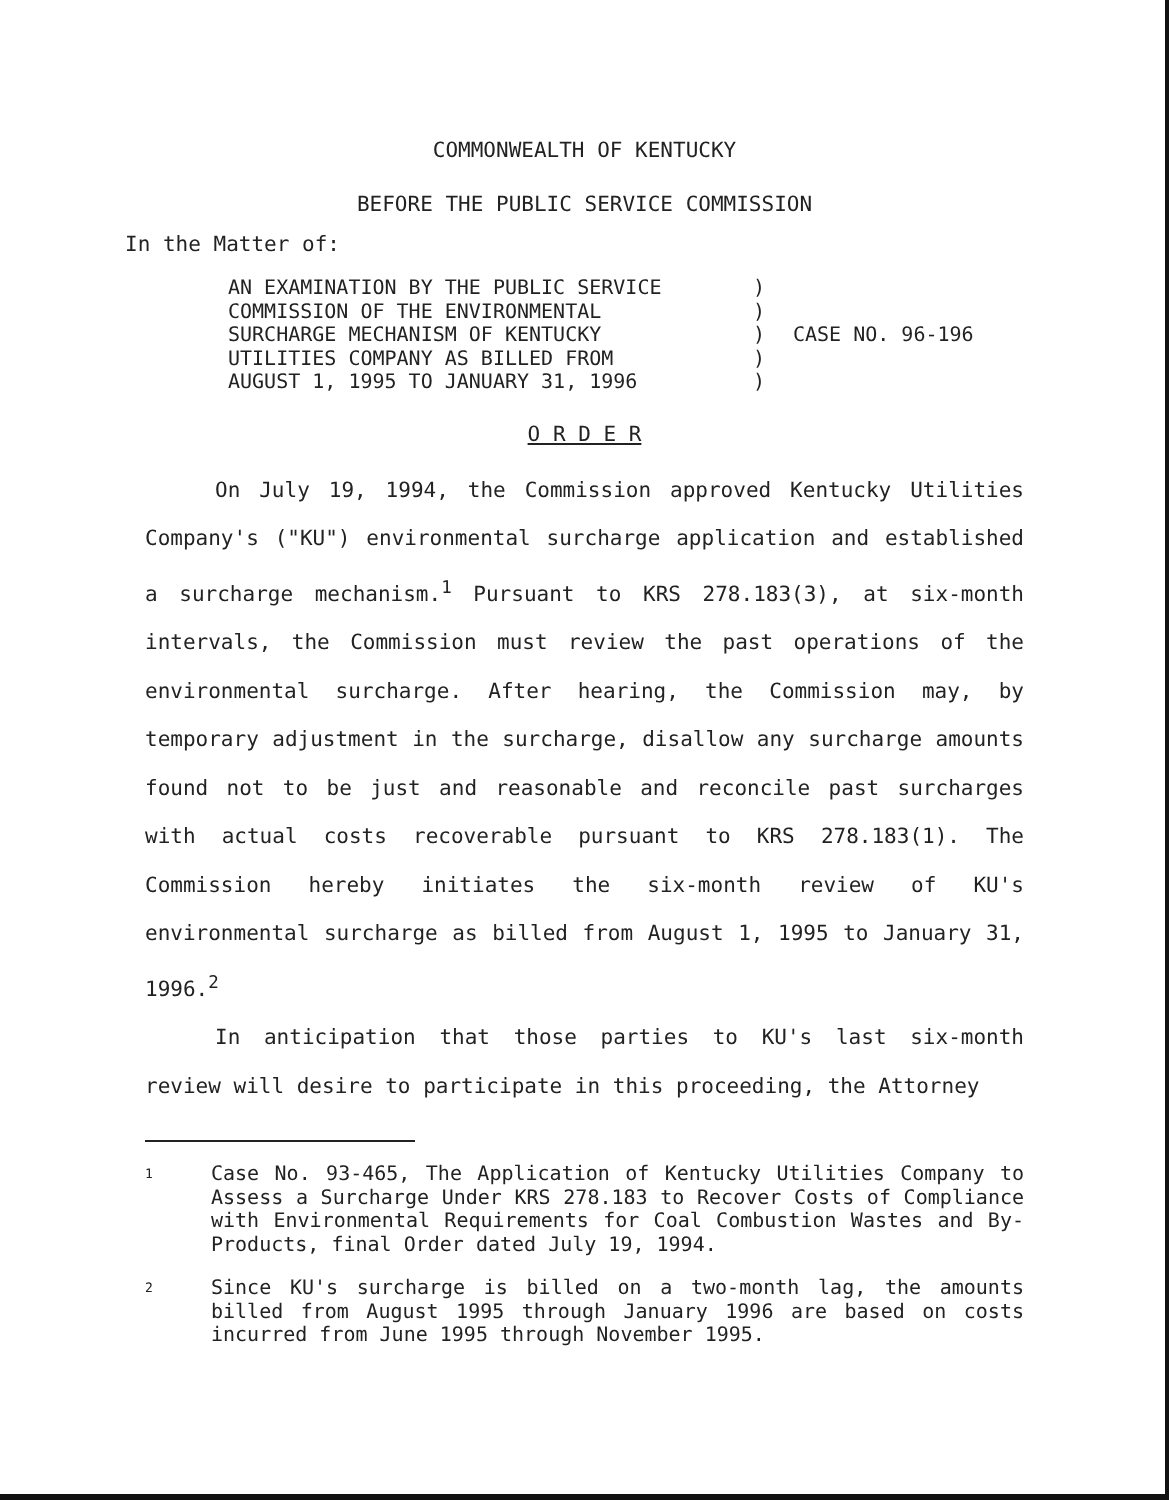COMMONWEALTH OF KENTUCKY
BEFORE THE PUBLIC SERVICE COMMISSION
In the Matter of:
AN EXAMINATION BY THE PUBLIC SERVICE
COMMISSION OF THE ENVIRONMENTAL
SURCHARGE MECHANISM OF KENTUCKY
UTILITIES COMPANY AS BILLED FROM
AUGUST 1, 1995 TO JANUARY 31, 1996
)
)
)
)
)
CASE NO. 96-196
O R D E R
On July 19, 1994, the Commission approved Kentucky Utilities Company's ("KU") environmental surcharge application and established a surcharge mechanism.<sup>1</sup> Pursuant to KRS 278.183(3), at six-month intervals, the Commission must review the past operations of the environmental surcharge. After hearing, the Commission may, by temporary adjustment in the surcharge, disallow any surcharge amounts found not to be just and reasonable and reconcile past surcharges with actual costs recoverable pursuant to KRS 278.183(1). The Commission hereby initiates the six-month review of KU's environmental surcharge as billed from August 1, 1995 to January 31, 1996.<sup>2</sup>
In anticipation that those parties to KU's last six-month review will desire to participate in this proceeding, the Attorney
1
Case No. 93-465, The Application of Kentucky Utilities Company to Assess a Surcharge Under KRS 278.183 to Recover Costs of Compliance with Environmental Requirements for Coal Combustion Wastes and By-Products, final Order dated July 19, 1994.
2
Since KU's surcharge is billed on a two-month lag, the amounts billed from August 1995 through January 1996 are based on costs incurred from June 1995 through November 1995.